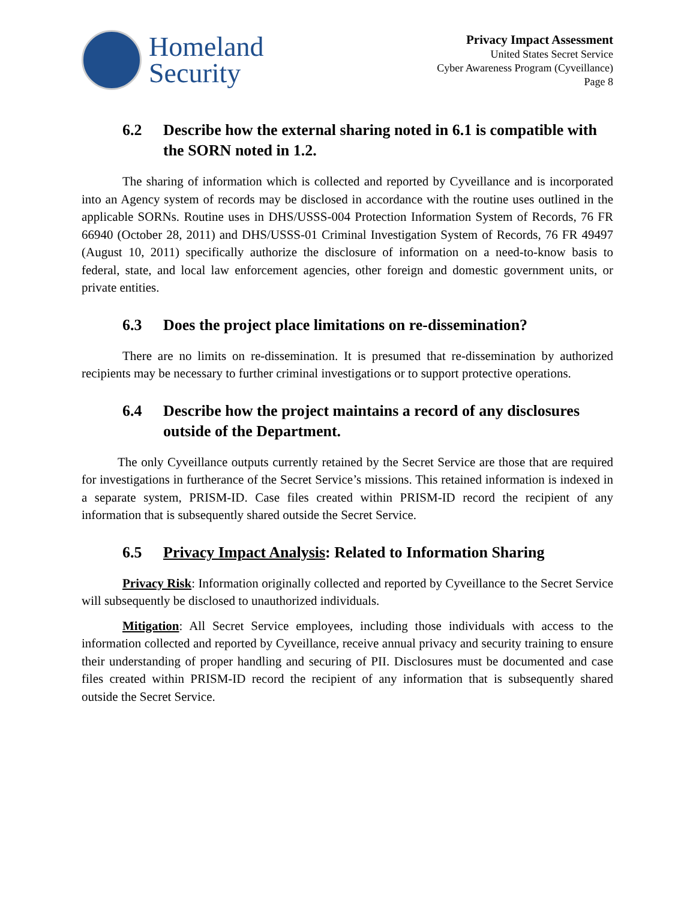Homeland
Security
Privacy Impact Assessment
United States Secret Service
Cyber Awareness Program (Cyveillance)
Page 8
6.2 Describe how the external sharing noted in 6.1 is compatible with the SORN noted in 1.2.
The sharing of information which is collected and reported by Cyveillance and is incorporated into an Agency system of records may be disclosed in accordance with the routine uses outlined in the applicable SORNs. Routine uses in DHS/USSS-004 Protection Information System of Records, 76 FR 66940 (October 28, 2011) and DHS/USSS-01 Criminal Investigation System of Records, 76 FR 49497 (August 10, 2011) specifically authorize the disclosure of information on a need-to-know basis to federal, state, and local law enforcement agencies, other foreign and domestic government units, or private entities.
6.3 Does the project place limitations on re-dissemination?
There are no limits on re-dissemination. It is presumed that re-dissemination by authorized recipients may be necessary to further criminal investigations or to support protective operations.
6.4 Describe how the project maintains a record of any disclosures outside of the Department.
The only Cyveillance outputs currently retained by the Secret Service are those that are required for investigations in furtherance of the Secret Service’s missions. This retained information is indexed in a separate system, PRISM-ID. Case files created within PRISM-ID record the recipient of any information that is subsequently shared outside the Secret Service.
6.5 Privacy Impact Analysis: Related to Information Sharing
Privacy Risk: Information originally collected and reported by Cyveillance to the Secret Service will subsequently be disclosed to unauthorized individuals.
Mitigation: All Secret Service employees, including those individuals with access to the information collected and reported by Cyveillance, receive annual privacy and security training to ensure their understanding of proper handling and securing of PII. Disclosures must be documented and case files created within PRISM-ID record the recipient of any information that is subsequently shared outside the Secret Service.